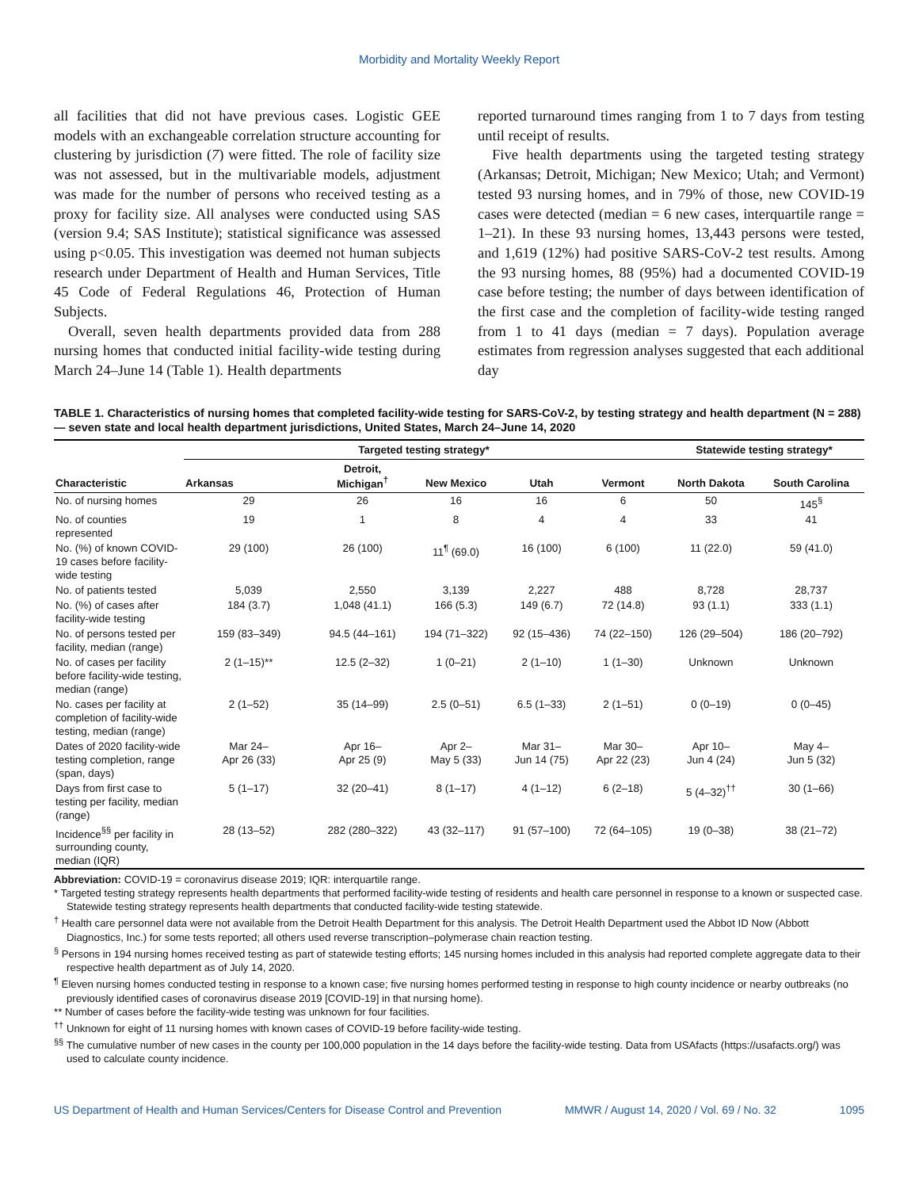Morbidity and Mortality Weekly Report
all facilities that did not have previous cases. Logistic GEE models with an exchangeable correlation structure accounting for clustering by jurisdiction (7) were fitted. The role of facility size was not assessed, but in the multivariable models, adjustment was made for the number of persons who received testing as a proxy for facility size. All analyses were conducted using SAS (version 9.4; SAS Institute); statistical significance was assessed using p<0.05. This investigation was deemed not human subjects research under Department of Health and Human Services, Title 45 Code of Federal Regulations 46, Protection of Human Subjects.
Overall, seven health departments provided data from 288 nursing homes that conducted initial facility-wide testing during March 24–June 14 (Table 1). Health departments
reported turnaround times ranging from 1 to 7 days from testing until receipt of results.
Five health departments using the targeted testing strategy (Arkansas; Detroit, Michigan; New Mexico; Utah; and Vermont) tested 93 nursing homes, and in 79% of those, new COVID-19 cases were detected (median = 6 new cases, interquartile range = 1–21). In these 93 nursing homes, 13,443 persons were tested, and 1,619 (12%) had positive SARS-CoV-2 test results. Among the 93 nursing homes, 88 (95%) had a documented COVID-19 case before testing; the number of days between identification of the first case and the completion of facility-wide testing ranged from 1 to 41 days (median = 7 days). Population average estimates from regression analyses suggested that each additional day
TABLE 1. Characteristics of nursing homes that completed facility-wide testing for SARS-CoV-2, by testing strategy and health department (N = 288) — seven state and local health department jurisdictions, United States, March 24–June 14, 2020
| Characteristic | Targeted testing strategy* | | | | | Statewide testing strategy* | |
| --- | --- | --- | --- | --- | --- | --- | --- |
| | Arkansas | Detroit, Michigan<sup>†</sup> | New Mexico | Utah | Vermont | North Dakota | South Carolina |
| No. of nursing homes | 29 | 26 | 16 | 16 | 6 | 50 | 145<sup>§</sup> |
| No. of counties represented | 19 | 1 | 8 | 4 | 4 | 33 | 41 |
| No. (%) of known COVID-19 cases before facility-wide testing | 29 (100) | 26 (100) | 11<sup>¶</sup> (69.0) | 16 (100) | 6 (100) | 11 (22.0) | 59 (41.0) |
| No. of patients tested | 5,039 | 2,550 | 3,139 | 2,227 | 488 | 8,728 | 28,737 |
| No. (%) of cases after facility-wide testing | 184 (3.7) | 1,048 (41.1) | 166 (5.3) | 149 (6.7) | 72 (14.8) | 93 (1.1) | 333 (1.1) |
| No. of persons tested per facility, median (range) | 159 (83–349) | 94.5 (44–161) | 194 (71–322) | 92 (15–436) | 74 (22–150) | 126 (29–504) | 186 (20–792) |
| No. of cases per facility before facility-wide testing, median (range) | 2 (1–15)** | 12.5 (2–32) | 1 (0–21) | 2 (1–10) | 1 (1–30) | Unknown | Unknown |
| No. cases per facility at completion of facility-wide testing, median (range) | 2 (1–52) | 35 (14–99) | 2.5 (0–51) | 6.5 (1–33) | 2 (1–51) | 0 (0–19) | 0 (0–45) |
| Dates of 2020 facility-wide testing completion, range (span, days) | Mar 24– Apr 26 (33) | Apr 16– Apr 25 (9) | Apr 2– May 5 (33) | Mar 31– Jun 14 (75) | Mar 30– Apr 22 (23) | Apr 10– Jun 4 (24) | May 4– Jun 5 (32) |
| Days from first case to testing per facility, median (range) | 5 (1–17) | 32 (20–41) | 8 (1–17) | 4 (1–12) | 6 (2–18) | 5 (4–32)<sup>††</sup> | 30 (1–66) |
| Incidence<sup>§§</sup> per facility in surrounding county, median (IQR) | 28 (13–52) | 282 (280–322) | 43 (32–117) | 91 (57–100) | 72 (64–105) | 19 (0–38) | 38 (21–72) |
Abbreviation: COVID-19 = coronavirus disease 2019; IQR: interquartile range.
* Targeted testing strategy represents health departments that performed facility-wide testing of residents and health care personnel in response to a known or suspected case. Statewide testing strategy represents health departments that conducted facility-wide testing statewide.
<sup>†</sup> Health care personnel data were not available from the Detroit Health Department for this analysis. The Detroit Health Department used the Abbot ID Now (Abbott Diagnostics, Inc.) for some tests reported; all others used reverse transcription–polymerase chain reaction testing.
<sup>§</sup> Persons in 194 nursing homes received testing as part of statewide testing efforts; 145 nursing homes included in this analysis had reported complete aggregate data to their respective health department as of July 14, 2020.
<sup>¶</sup> Eleven nursing homes conducted testing in response to a known case; five nursing homes performed testing in response to high county incidence or nearby outbreaks (no previously identified cases of coronavirus disease 2019 [COVID-19] in that nursing home).
** Number of cases before the facility-wide testing was unknown for four facilities.
<sup>††</sup> Unknown for eight of 11 nursing homes with known cases of COVID-19 before facility-wide testing.
<sup>§§</sup> The cumulative number of new cases in the county per 100,000 population in the 14 days before the facility-wide testing. Data from USAfacts (https://usafacts.org/) was used to calculate county incidence.
US Department of Health and Human Services/Centers for Disease Control and Prevention MMWR / August 14, 2020 / Vol. 69 / No. 32 1095